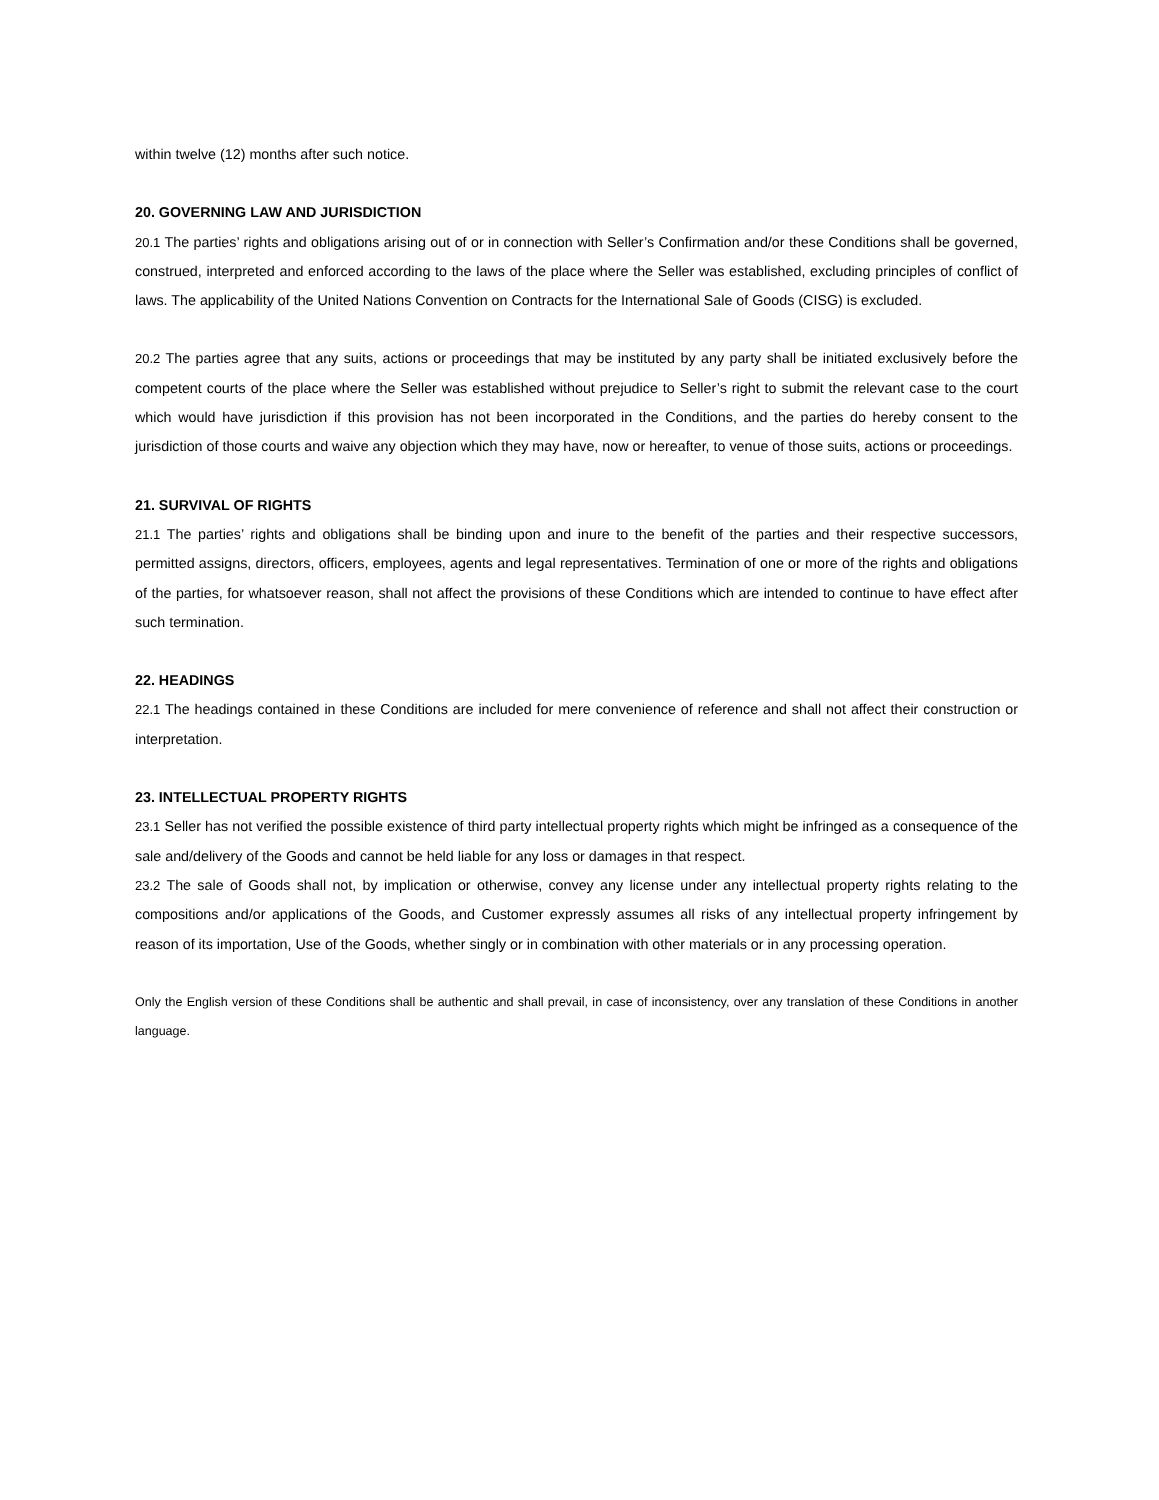within twelve (12) months after such notice.
20. GOVERNING LAW AND JURISDICTION
20.1 The parties’ rights and obligations arising out of or in connection with Seller’s Confirmation and/or these Conditions shall be governed, construed, interpreted and enforced according to the laws of the place where the Seller was established, excluding principles of conflict of laws. The applicability of the United Nations Convention on Contracts for the International Sale of Goods (CISG) is excluded.
20.2 The parties agree that any suits, actions or proceedings that may be instituted by any party shall be initiated exclusively before the competent courts of the place where the Seller was established without prejudice to Seller’s right to submit the relevant case to the court which would have jurisdiction if this provision has not been incorporated in the Conditions, and the parties do hereby consent to the jurisdiction of those courts and waive any objection which they may have, now or hereafter, to venue of those suits, actions or proceedings.
21. SURVIVAL OF RIGHTS
21.1 The parties’ rights and obligations shall be binding upon and inure to the benefit of the parties and their respective successors, permitted assigns, directors, officers, employees, agents and legal representatives. Termination of one or more of the rights and obligations of the parties, for whatsoever reason, shall not affect the provisions of these Conditions which are intended to continue to have effect after such termination.
22. HEADINGS
22.1 The headings contained in these Conditions are included for mere convenience of reference and shall not affect their construction or interpretation.
23. INTELLECTUAL PROPERTY RIGHTS
23.1 Seller has not verified the possible existence of third party intellectual property rights which might be infringed as a consequence of the sale and/delivery of the Goods and cannot be held liable for any loss or damages in that respect.
23.2 The sale of Goods shall not, by implication or otherwise, convey any license under any intellectual property rights relating to the compositions and/or applications of the Goods, and Customer expressly assumes all risks of any intellectual property infringement by reason of its importation, Use of the Goods, whether singly or in combination with other materials or in any processing operation.
Only the English version of these Conditions shall be authentic and shall prevail, in case of inconsistency, over any translation of these Conditions in another language.